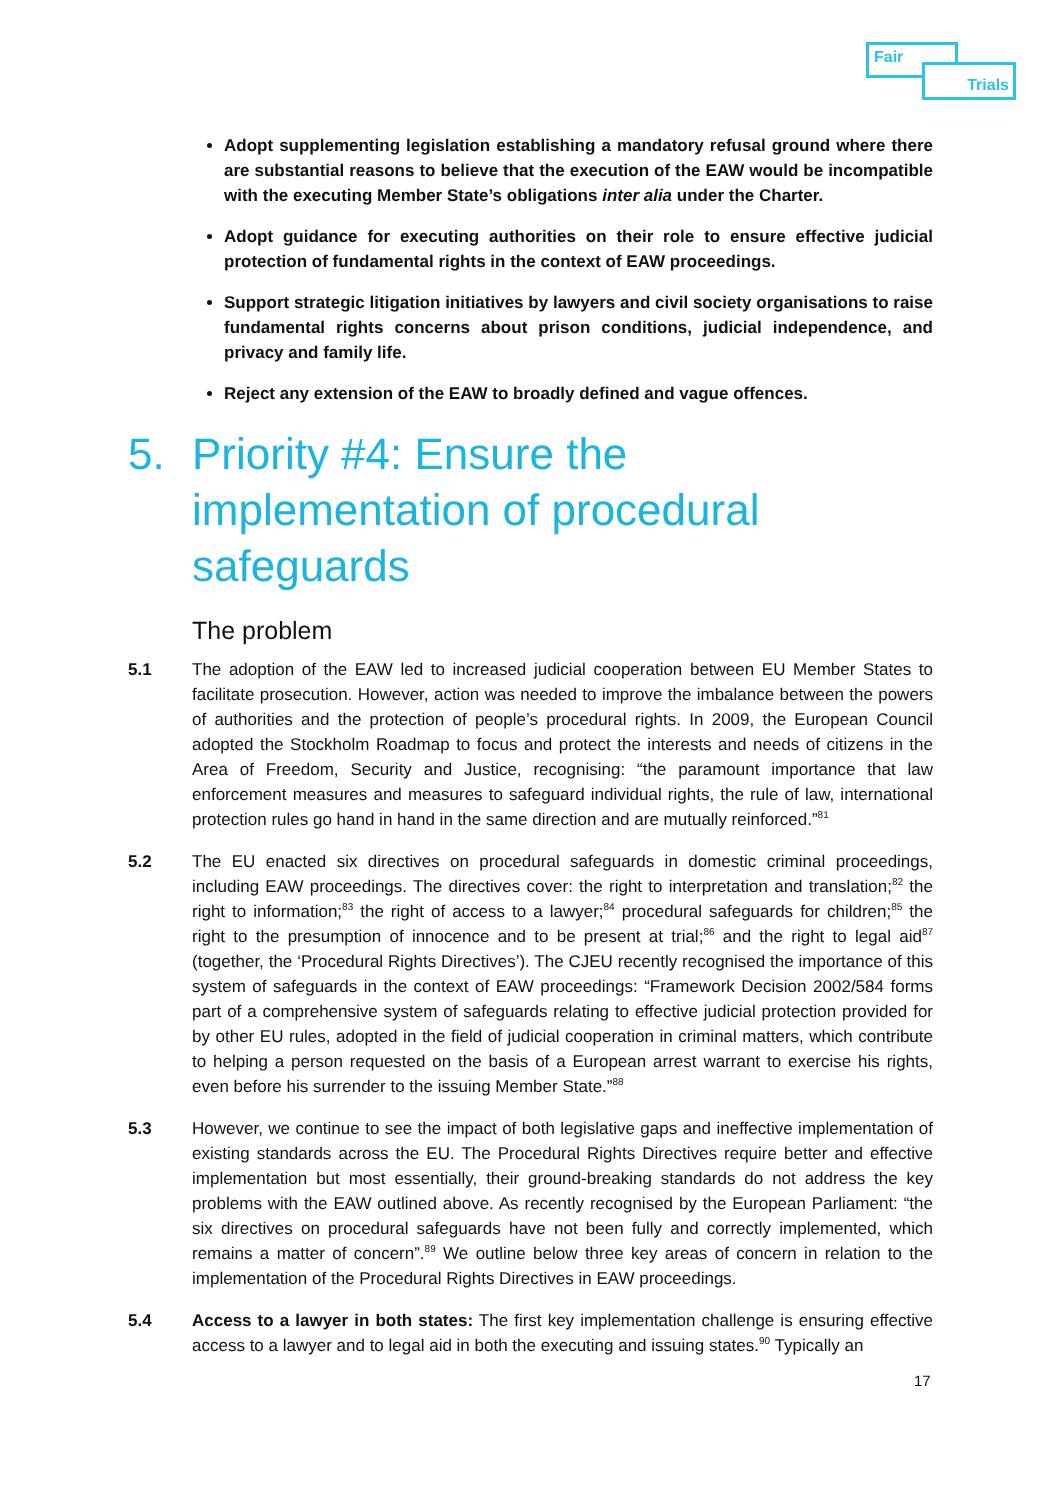Fair
Trials
Adopt supplementing legislation establishing a mandatory refusal ground where there are substantial reasons to believe that the execution of the EAW would be incompatible with the executing Member State’s obligations inter alia under the Charter.
Adopt guidance for executing authorities on their role to ensure effective judicial protection of fundamental rights in the context of EAW proceedings.
Support strategic litigation initiatives by lawyers and civil society organisations to raise fundamental rights concerns about prison conditions, judicial independence, and privacy and family life.
Reject any extension of the EAW to broadly defined and vague offences.
5. Priority #4: Ensure the implementation of procedural safeguards
The problem
5.1 The adoption of the EAW led to increased judicial cooperation between EU Member States to facilitate prosecution. However, action was needed to improve the imbalance between the powers of authorities and the protection of people’s procedural rights. In 2009, the European Council adopted the Stockholm Roadmap to focus and protect the interests and needs of citizens in the Area of Freedom, Security and Justice, recognising: “the paramount importance that law enforcement measures and measures to safeguard individual rights, the rule of law, international protection rules go hand in hand in the same direction and are mutually reinforced.”<sup>81</sup>
5.2 The EU enacted six directives on procedural safeguards in domestic criminal proceedings, including EAW proceedings. The directives cover: the right to interpretation and translation;<sup>82</sup> the right to information;<sup>83</sup> the right of access to a lawyer;<sup>84</sup> procedural safeguards for children;<sup>85</sup> the right to the presumption of innocence and to be present at trial;<sup>86</sup> and the right to legal aid<sup>87</sup> (together, the ‘Procedural Rights Directives’). The CJEU recently recognised the importance of this system of safeguards in the context of EAW proceedings: “Framework Decision 2002/584 forms part of a comprehensive system of safeguards relating to effective judicial protection provided for by other EU rules, adopted in the field of judicial cooperation in criminal matters, which contribute to helping a person requested on the basis of a European arrest warrant to exercise his rights, even before his surrender to the issuing Member State.”<sup>88</sup>
5.3 However, we continue to see the impact of both legislative gaps and ineffective implementation of existing standards across the EU. The Procedural Rights Directives require better and effective implementation but most essentially, their ground-breaking standards do not address the key problems with the EAW outlined above. As recently recognised by the European Parliament: “the six directives on procedural safeguards have not been fully and correctly implemented, which remains a matter of concern”.<sup>89</sup> We outline below three key areas of concern in relation to the implementation of the Procedural Rights Directives in EAW proceedings.
5.4 Access to a lawyer in both states: The first key implementation challenge is ensuring effective access to a lawyer and to legal aid in both the executing and issuing states.<sup>90</sup> Typically an
17